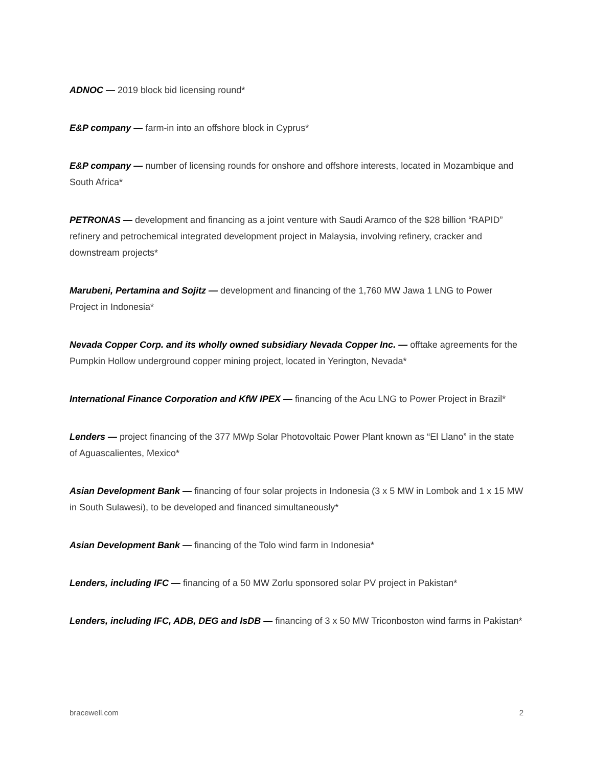ADNOC — 2019 block bid licensing round*
E&P company — farm-in into an offshore block in Cyprus*
E&P company — number of licensing rounds for onshore and offshore interests, located in Mozambique and South Africa*
PETRONAS — development and financing as a joint venture with Saudi Aramco of the $28 billion “RAPID” refinery and petrochemical integrated development project in Malaysia, involving refinery, cracker and downstream projects*
Marubeni, Pertamina and Sojitz — development and financing of the 1,760 MW Jawa 1 LNG to Power Project in Indonesia*
Nevada Copper Corp. and its wholly owned subsidiary Nevada Copper Inc. — offtake agreements for the Pumpkin Hollow underground copper mining project, located in Yerington, Nevada*
International Finance Corporation and KfW IPEX — financing of the Acu LNG to Power Project in Brazil*
Lenders — project financing of the 377 MWp Solar Photovoltaic Power Plant known as “El Llano” in the state of Aguascalientes, Mexico*
Asian Development Bank — financing of four solar projects in Indonesia (3 x 5 MW in Lombok and 1 x 15 MW in South Sulawesi), to be developed and financed simultaneously*
Asian Development Bank — financing of the Tolo wind farm in Indonesia*
Lenders, including IFC — financing of a 50 MW Zorlu sponsored solar PV project in Pakistan*
Lenders, including IFC, ADB, DEG and IsDB — financing of 3 x 50 MW Triconboston wind farms in Pakistan*
bracewell.com 2